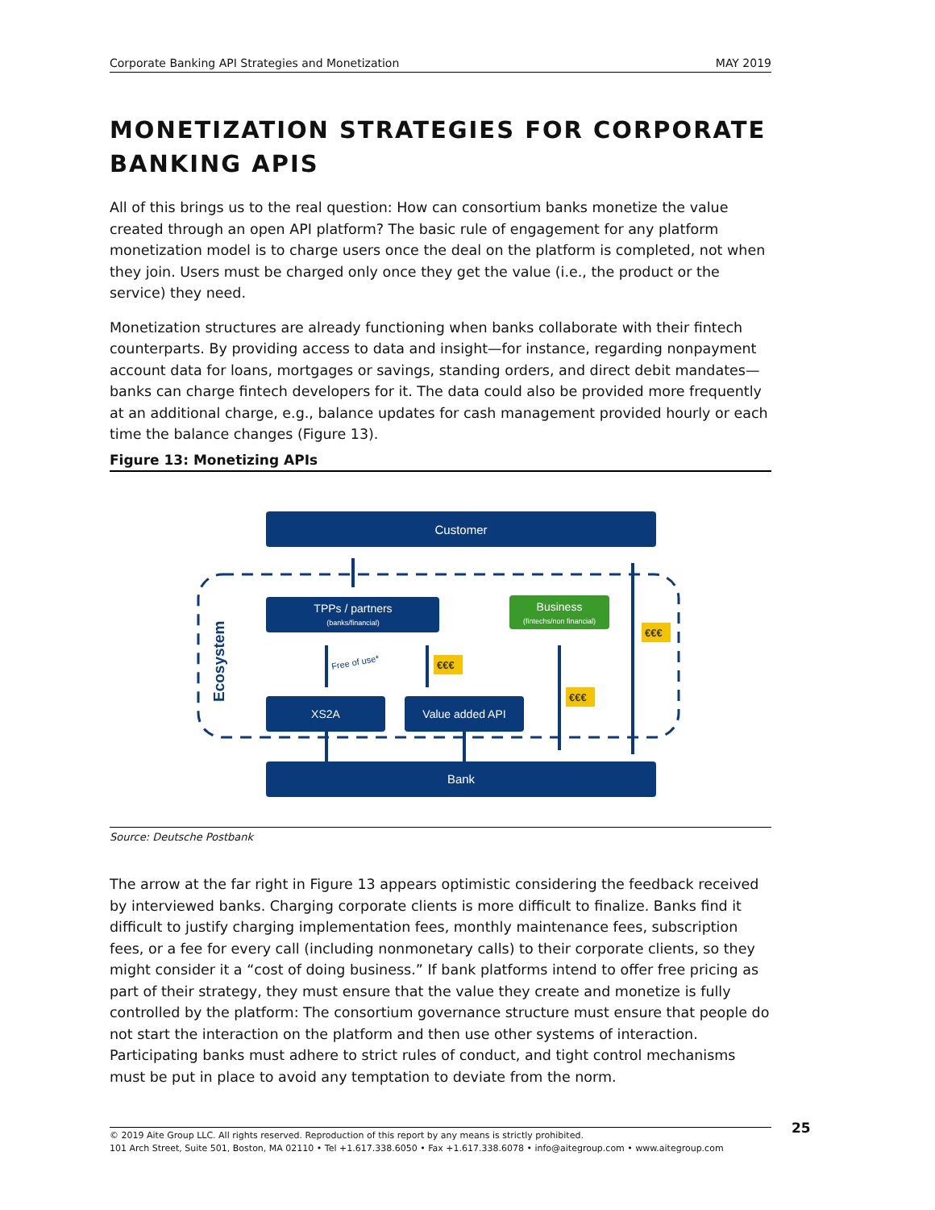Corporate Banking API Strategies and Monetization MAY 2019
MONETIZATION STRATEGIES FOR CORPORATE BANKING APIS
All of this brings us to the real question: How can consortium banks monetize the value created through an open API platform? The basic rule of engagement for any platform monetization model is to charge users once the deal on the platform is completed, not when they join. Users must be charged only once they get the value (i.e., the product or the service) they need.
Monetization structures are already functioning when banks collaborate with their fintech counterparts. By providing access to data and insight—for instance, regarding nonpayment account data for loans, mortgages or savings, standing orders, and direct debit mandates—banks can charge fintech developers for it. The data could also be provided more frequently at an additional charge, e.g., balance updates for cash management provided hourly or each time the balance changes (Figure 13).
Figure 13: Monetizing APIs
Customer
Ecosystem
TPPs / partners
(banks/financial)
Business
(fintechs/non financial)
XS2A
Value added API
Bank
Free of use*
€€€
€€€
€€€
Source: Deutsche Postbank
The arrow at the far right in Figure 13 appears optimistic considering the feedback received by interviewed banks. Charging corporate clients is more difficult to finalize. Banks find it difficult to justify charging implementation fees, monthly maintenance fees, subscription fees, or a fee for every call (including nonmonetary calls) to their corporate clients, so they might consider it a “cost of doing business.” If bank platforms intend to offer free pricing as part of their strategy, they must ensure that the value they create and monetize is fully controlled by the platform: The consortium governance structure must ensure that people do not start the interaction on the platform and then use other systems of interaction. Participating banks must adhere to strict rules of conduct, and tight control mechanisms must be put in place to avoid any temptation to deviate from the norm.
© 2019 Aite Group LLC. All rights reserved. Reproduction of this report by any means is strictly prohibited.
101 Arch Street, Suite 501, Boston, MA 02110 • Tel +1.617.338.6050 • Fax +1.617.338.6078 • info@aitegroup.com • www.aitegroup.com
25